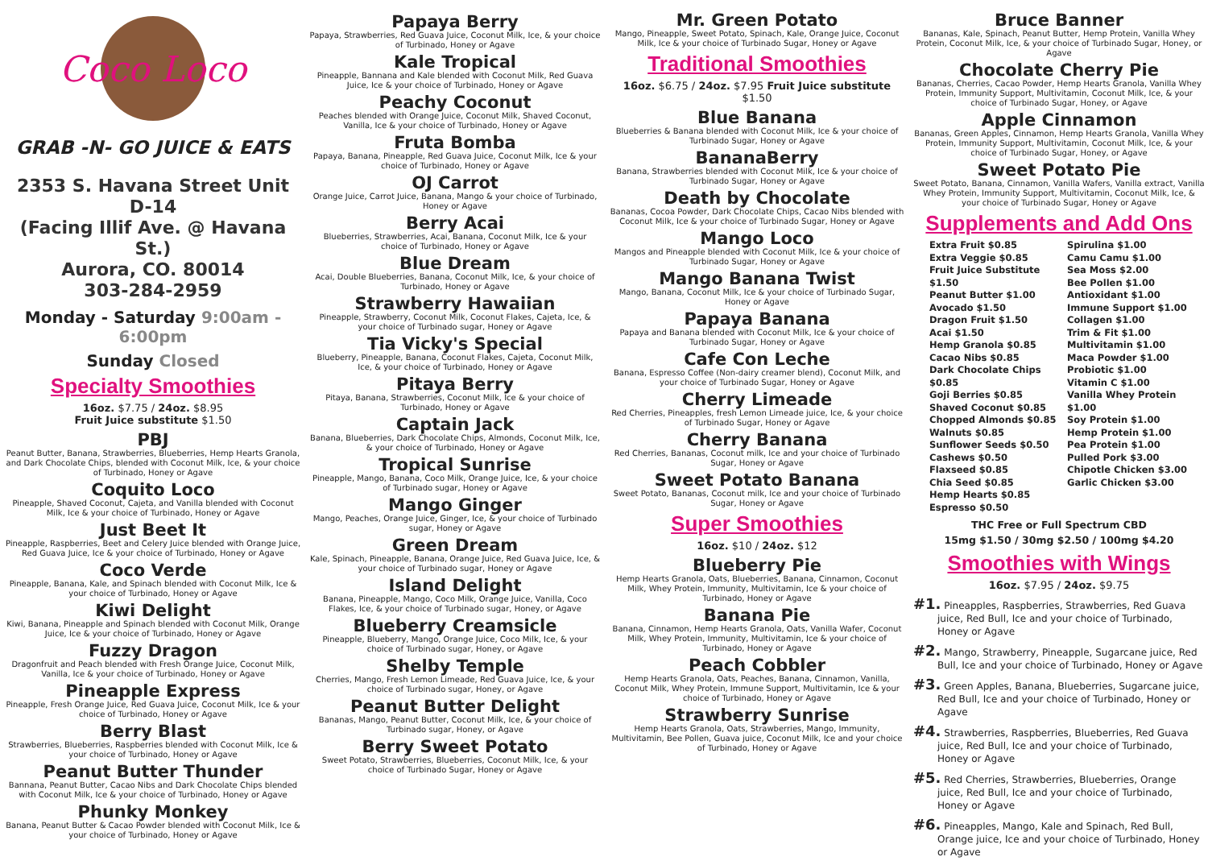Coco Loco
GRAB -N- GO JUICE & EATS
2353 S. Havana Street Unit D-14
(Facing Illif Ave. @ Havana St.)
Aurora, CO. 80014
303-284-2959
Monday - Saturday 9:00am - 6:00pm
Sunday Closed
Specialty Smoothies
16oz. $7.75 / 24oz. $8.95
Fruit Juice substitute $1.50
PBJ
Peanut Butter, Banana, Strawberries, Blueberries, Hemp Hearts Granola, and Dark Chocolate Chips, blended with Coconut Milk, Ice, & your choice of Turbinado, Honey or Agave
Coquito Loco
Pineapple, Shaved Coconut, Cajeta, and Vanilla blended with Coconut Milk, Ice & your choice of Turbinado, Honey or Agave
Just Beet It
Pineapple, Raspberries, Beet and Celery Juice blended with Orange Juice, Red Guava Juice, Ice & your choice of Turbinado, Honey or Agave
Coco Verde
Pineapple, Banana, Kale, and Spinach blended with Coconut Milk, Ice & your choice of Turbinado, Honey or Agave
Kiwi Delight
Kiwi, Banana, Pineapple and Spinach blended with Coconut Milk, Orange Juice, Ice & your choice of Turbinado, Honey or Agave
Fuzzy Dragon
Dragonfruit and Peach blended with Fresh Orange Juice, Coconut Milk, Vanilla, Ice & your choice of Turbinado, Honey or Agave
Pineapple Express
Pineapple, Fresh Orange Juice, Red Guava Juice, Coconut Milk, Ice & your choice of Turbinado, Honey or Agave
Berry Blast
Strawberries, Blueberries, Raspberries blended with Coconut Milk, Ice & your choice of Turbinado, Honey or Agave
Peanut Butter Thunder
Bannana, Peanut Butter, Cacao Nibs and Dark Chocolate Chips blended with Coconut Milk, Ice & your choice of Turbinado, Honey or Agave
Phunky Monkey
Banana, Peanut Butter & Cacao Powder blended with Coconut Milk, Ice & your choice of Turbinado, Honey or Agave
Papaya Berry
Papaya, Strawberries, Red Guava Juice, Coconut Milk, Ice, & your choice of Turbinado, Honey or Agave
Kale Tropical
Pineapple, Bannana and Kale blended with Coconut Milk, Red Guava Juice, Ice & your choice of Turbinado, Honey or Agave
Peachy Coconut
Peaches blended with Orange Juice, Coconut Milk, Shaved Coconut, Vanilla, Ice & your choice of Turbinado, Honey or Agave
Fruta Bomba
Papaya, Banana, Pineapple, Red Guava Juice, Coconut Milk, Ice & your choice of Turbinado, Honey or Agave
OJ Carrot
Orange Juice, Carrot Juice, Banana, Mango & your choice of Turbinado, Honey or Agave
Berry Acai
Blueberries, Strawberries, Acai, Banana, Coconut Milk, Ice & your choice of Turbinado, Honey or Agave
Blue Dream
Acai, Double Blueberries, Banana, Coconut Milk, Ice, & your choice of Turbinado, Honey or Agave
Strawberry Hawaiian
Pineapple, Strawberry, Coconut Milk, Coconut Flakes, Cajeta, Ice, & your choice of Turbinado sugar, Honey or Agave
Tia Vicky's Special
Blueberry, Pineapple, Banana, Coconut Flakes, Cajeta, Coconut Milk, Ice, & your choice of Turbinado, Honey or Agave
Pitaya Berry
Pitaya, Banana, Strawberries, Coconut Milk, Ice & your choice of Turbinado, Honey or Agave
Captain Jack
Banana, Blueberries, Dark Chocolate Chips, Almonds, Coconut Milk, Ice, & your choice of Turbinado, Honey or Agave
Tropical Sunrise
Pineapple, Mango, Banana, Coco Milk, Orange Juice, Ice, & your choice of Turbinado sugar, Honey or Agave
Mango Ginger
Mango, Peaches, Orange Juice, Ginger, Ice, & your choice of Turbinado sugar, Honey or Agave
Green Dream
Kale, Spinach, Pineapple, Banana, Orange Juice, Red Guava Juice, Ice, & your choice of Turbinado sugar, Honey or Agave
Island Delight
Banana, Pineapple, Mango, Coco Milk, Orange Juice, Vanilla, Coco Flakes, Ice, & your choice of Turbinado sugar, Honey, or Agave
Blueberry Creamsicle
Pineapple, Blueberry, Mango, Orange Juice, Coco Milk, Ice, & your choice of Turbinado sugar, Honey, or Agave
Shelby Temple
Cherries, Mango, Fresh Lemon Limeade, Red Guava Juice, Ice, & your choice of Turbinado sugar, Honey, or Agave
Peanut Butter Delight
Bananas, Mango, Peanut Butter, Coconut Milk, Ice, & your choice of Turbinado sugar, Honey, or Agave
Berry Sweet Potato
Sweet Potato, Strawberries, Blueberries, Coconut Milk, Ice, & your choice of Turbinado Sugar, Honey or Agave
Mr. Green Potato
Mango, Pineapple, Sweet Potato, Spinach, Kale, Orange Juice, Coconut Milk, Ice & your choice of Turbinado Sugar, Honey or Agave
Traditional Smoothies
16oz. $6.75 / 24oz. $7.95 Fruit Juice substitute $1.50
Blue Banana
Blueberries & Banana blended with Coconut Milk, Ice & your choice of Turbinado Sugar, Honey or Agave
BananaBerry
Banana, Strawberries blended with Coconut Milk, Ice & your choice of Turbinado Sugar, Honey or Agave
Death by Chocolate
Bananas, Cocoa Powder, Dark Chocolate Chips, Cacao Nibs blended with Coconut Milk, Ice & your choice of Turbinado Sugar, Honey or Agave
Mango Loco
Mangos and Pineapple blended with Coconut Milk, Ice & your choice of Turbinado Sugar, Honey or Agave
Mango Banana Twist
Mango, Banana, Coconut Milk, Ice & your choice of Turbinado Sugar, Honey or Agave
Papaya Banana
Papaya and Banana blended with Coconut Milk, Ice & your choice of Turbinado Sugar, Honey or Agave
Cafe Con Leche
Banana, Espresso Coffee (Non-dairy creamer blend), Coconut Milk, and your choice of Turbinado Sugar, Honey or Agave
Cherry Limeade
Red Cherries, Pineapples, fresh Lemon Limeade juice, Ice, & your choice of Turbinado Sugar, Honey or Agave
Cherry Banana
Red Cherries, Bananas, Coconut milk, Ice and your choice of Turbinado Sugar, Honey or Agave
Sweet Potato Banana
Sweet Potato, Bananas, Coconut milk, Ice and your choice of Turbinado Sugar, Honey or Agave
Super Smoothies
16oz. $10 / 24oz. $12
Blueberry Pie
Hemp Hearts Granola, Oats, Blueberries, Banana, Cinnamon, Coconut Milk, Whey Protein, Immunity, Multivitamin, Ice & your choice of Turbinado, Honey or Agave
Banana Pie
Banana, Cinnamon, Hemp Hearts Granola, Oats, Vanilla Wafer, Coconut Milk, Whey Protein, Immunity, Multivitamin, Ice & your choice of Turbinado, Honey or Agave
Peach Cobbler
Hemp Hearts Granola, Oats, Peaches, Banana, Cinnamon, Vanilla, Coconut Milk, Whey Protein, Immune Support, Multivitamin, Ice & your choice of Turbinado, Honey or Agave
Strawberry Sunrise
Hemp Hearts Granola, Oats, Strawberries, Mango, Immunity, Multivitamin, Bee Pollen, Guava juice, Coconut Milk, Ice and your choice of Turbinado, Honey or Agave
Bruce Banner
Bananas, Kale, Spinach, Peanut Butter, Hemp Protein, Vanilla Whey Protein, Coconut Milk, Ice, & your choice of Turbinado Sugar, Honey, or Agave
Chocolate Cherry Pie
Bananas, Cherries, Cacao Powder, Hemp Hearts Granola, Vanilla Whey Protein, Immunity Support, Multivitamin, Coconut Milk, Ice, & your choice of Turbinado Sugar, Honey, or Agave
Apple Cinnamon
Bananas, Green Apples, Cinnamon, Hemp Hearts Granola, Vanilla Whey Protein, Immunity Support, Multivitamin, Coconut Milk, Ice, & your choice of Turbinado Sugar, Honey, or Agave
Sweet Potato Pie
Sweet Potato, Banana, Cinnamon, Vanilla Wafers, Vanilla extract, Vanilla Whey Protein, Immunity Support, Multivitamin, Coconut Milk, Ice, & your choice of Turbinado Sugar, Honey or Agave
Supplements and Add Ons
Extra Fruit $0.85
Extra Veggie $0.85
Fruit Juice Substitute $1.50
Peanut Butter $1.00
Avocado $1.50
Dragon Fruit $1.50
Acai $1.50
Hemp Granola $0.85
Cacao Nibs $0.85
Dark Chocolate Chips $0.85
Goji Berries $0.85
Shaved Coconut $0.85
Chopped Almonds $0.85
Walnuts $0.85
Sunflower Seeds $0.50
Cashews $0.50
Flaxseed $0.85
Chia Seed $0.85
Hemp Hearts $0.85
Espresso $0.50
Spirulina $1.00
Camu Camu $1.00
Sea Moss $2.00
Bee Pollen $1.00
Antioxidant $1.00
Immune Support $1.00
Collagen $1.00
Trim & Fit $1.00
Multivitamin $1.00
Maca Powder $1.00
Probiotic $1.00
Vitamin C $1.00
Vanilla Whey Protein $1.00
Soy Protein $1.00
Hemp Protein $1.00
Pea Protein $1.00
Pulled Pork $3.00
Chipotle Chicken $3.00
Garlic Chicken $3.00
THC Free or Full Spectrum CBD
15mg $1.50 / 30mg $2.50 / 100mg $4.20
Smoothies with Wings
16oz. $7.95 / 24oz. $9.75
#1. Pineapples, Raspberries, Strawberries, Red Guava juice, Red Bull, Ice and your choice of Turbinado, Honey or Agave
#2. Mango, Strawberry, Pineapple, Sugarcane juice, Red Bull, Ice and your choice of Turbinado, Honey or Agave
#3. Green Apples, Banana, Blueberries, Sugarcane juice, Red Bull, Ice and your choice of Turbinado, Honey or Agave
#4. Strawberries, Raspberries, Blueberries, Red Guava juice, Red Bull, Ice and your choice of Turbinado, Honey or Agave
#5. Red Cherries, Strawberries, Blueberries, Orange juice, Red Bull, Ice and your choice of Turbinado, Honey or Agave
#6. Pineapples, Mango, Kale and Spinach, Red Bull, Orange juice, Ice and your choice of Turbinado, Honey or Agave